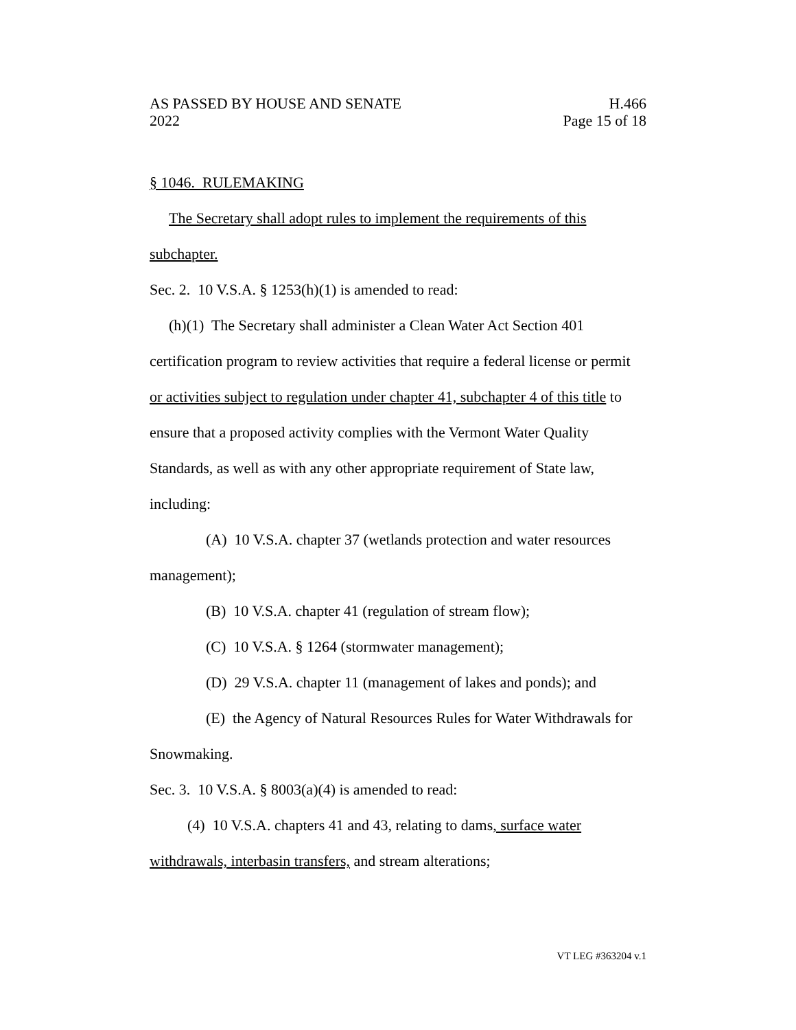AS PASSED BY HOUSE AND SENATE H.466
2022 Page 15 of 18
§ 1046. RULEMAKING
The Secretary shall adopt rules to implement the requirements of this subchapter.
Sec. 2. 10 V.S.A. § 1253(h)(1) is amended to read:
(h)(1) The Secretary shall administer a Clean Water Act Section 401 certification program to review activities that require a federal license or permit or activities subject to regulation under chapter 41, subchapter 4 of this title to ensure that a proposed activity complies with the Vermont Water Quality Standards, as well as with any other appropriate requirement of State law, including:
(A) 10 V.S.A. chapter 37 (wetlands protection and water resources management);
(B) 10 V.S.A. chapter 41 (regulation of stream flow);
(C) 10 V.S.A. § 1264 (stormwater management);
(D) 29 V.S.A. chapter 11 (management of lakes and ponds); and
(E) the Agency of Natural Resources Rules for Water Withdrawals for Snowmaking.
Sec. 3. 10 V.S.A. § 8003(a)(4) is amended to read:
(4) 10 V.S.A. chapters 41 and 43, relating to dams, surface water withdrawals, interbasin transfers, and stream alterations;
VT LEG #363204 v.1